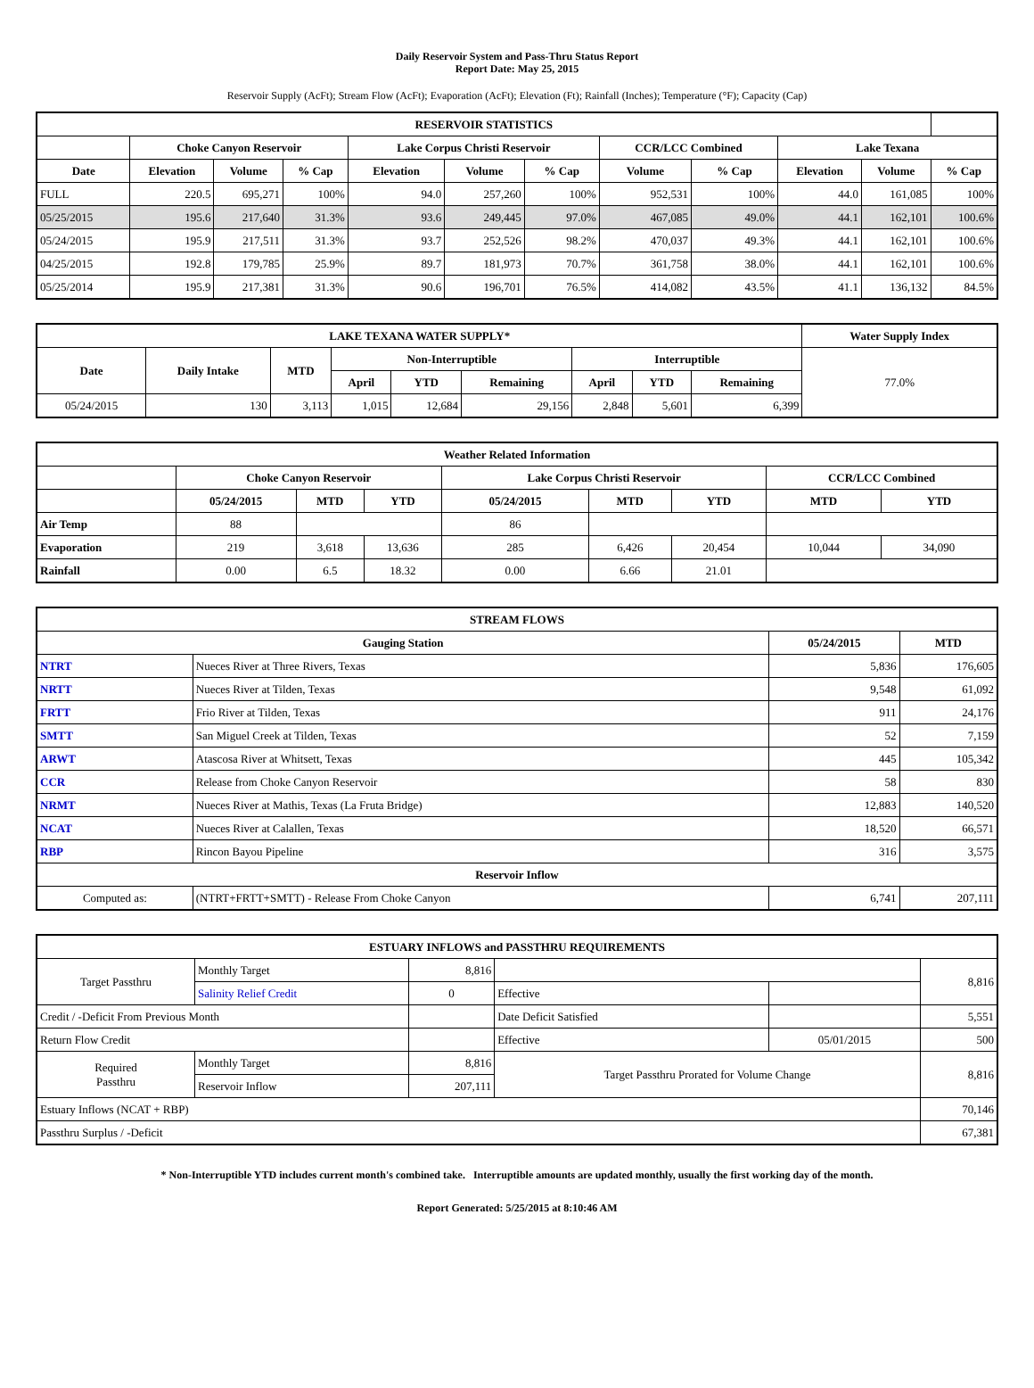Daily Reservoir System and Pass-Thru Status Report
Report Date: May 25, 2015
Reservoir Supply (AcFt); Stream Flow (AcFt); Evaporation (AcFt); Elevation (Ft); Rainfall (Inches); Temperature (°F); Capacity (Cap)
| RESERVOIR STATISTICS | | | | | | | | | | | |
| --- | --- | --- | --- | --- | --- | --- | --- | --- | --- | --- | --- |
| | Choke Canyon Reservoir | | | Lake Corpus Christi Reservoir | | | CCR/LCC Combined | | Lake Texana | | |
| Date | Elevation | Volume | % Cap | Elevation | Volume | % Cap | Volume | % Cap | Elevation | Volume | % Cap |
| FULL | 220.5 | 695,271 | 100% | 94.0 | 257,260 | 100% | 952,531 | 100% | 44.0 | 161,085 | 100% |
| 05/25/2015 | 195.6 | 217,640 | 31.3% | 93.6 | 249,445 | 97.0% | 467,085 | 49.0% | 44.1 | 162,101 | 100.6% |
| 05/24/2015 | 195.9 | 217,511 | 31.3% | 93.7 | 252,526 | 98.2% | 470,037 | 49.3% | 44.1 | 162,101 | 100.6% |
| 04/25/2015 | 192.8 | 179,785 | 25.9% | 89.7 | 181,973 | 70.7% | 361,758 | 38.0% | 44.1 | 162,101 | 100.6% |
| 05/25/2014 | 195.9 | 217,381 | 31.3% | 90.6 | 196,701 | 76.5% | 414,082 | 43.5% | 41.1 | 136,132 | 84.5% |
| LAKE TEXANA WATER SUPPLY* | | | | | | | | | Water Supply Index |
| --- | --- | --- | --- | --- | --- | --- | --- | --- | --- |
| Date | Daily Intake | MTD | Non-Interruptible | | | Interruptible | | | 77.0% |
| | | | April | YTD | Remaining | April | YTD | Remaining | |
| 05/24/2015 | 130 | 3,113 | 1,015 | 12,684 | 29,156 | 2,848 | 5,601 | 6,399 | |
| Weather Related Information | | | | | | | | |
| --- | --- | --- | --- | --- | --- | --- | --- | --- |
| | Choke Canyon Reservoir | | | Lake Corpus Christi Reservoir | | | CCR/LCC Combined | |
| | 05/24/2015 | MTD | YTD | 05/24/2015 | MTD | YTD | MTD | YTD |
| Air Temp | 88 | | | 86 | | | | |
| Evaporation | 219 | 3,618 | 13,636 | 285 | 6,426 | 20,454 | 10,044 | 34,090 |
| Rainfall | 0.00 | 6.5 | 18.32 | 0.00 | 6.66 | 21.01 | | |
| STREAM FLOWS | | | |
| --- | --- | --- | --- |
| Gauging Station | | 05/24/2015 | MTD |
| NTRT | Nueces River at Three Rivers, Texas | 5,836 | 176,605 |
| NRTT | Nueces River at Tilden, Texas | 9,548 | 61,092 |
| FRTT | Frio River at Tilden, Texas | 911 | 24,176 |
| SMTT | San Miguel Creek at Tilden, Texas | 52 | 7,159 |
| ARWT | Atascosa River at Whitsett, Texas | 445 | 105,342 |
| CCR | Release from Choke Canyon Reservoir | 58 | 830 |
| NRMT | Nueces River at Mathis, Texas (La Fruta Bridge) | 12,883 | 140,520 |
| NCAT | Nueces River at Calallen, Texas | 18,520 | 66,571 |
| RBP | Rincon Bayou Pipeline | 316 | 3,575 |
| Reservoir Inflow | | | |
| Computed as: | (NTRT+FRTT+SMTT) - Release From Choke Canyon | 6,741 | 207,111 |
| ESTUARY INFLOWS and PASSTHRU REQUIREMENTS | | | | | |
| --- | --- | --- | --- | --- | --- |
| Target Passthru | Monthly Target | 8,816 | | | 8,816 |
| | Salinity Relief Credit | 0 | Effective | | |
| Credit / -Deficit From Previous Month | | | Date Deficit Satisfied | | 5,551 |
| Return Flow Credit | | | Effective | 05/01/2015 | 500 |
| Required Passthru | Monthly Target | 8,816 | Target Passthru Prorated for Volume Change | | 8,816 |
| | Reservoir Inflow | 207,111 | | | |
| Estuary Inflows (NCAT + RBP) | | | | | 70,146 |
| Passthru Surplus / -Deficit | | | | | 67,381 |
* Non-Interruptible YTD includes current month's combined take. Interruptible amounts are updated monthly, usually the first working day of the month.
Report Generated: 5/25/2015 at 8:10:46 AM